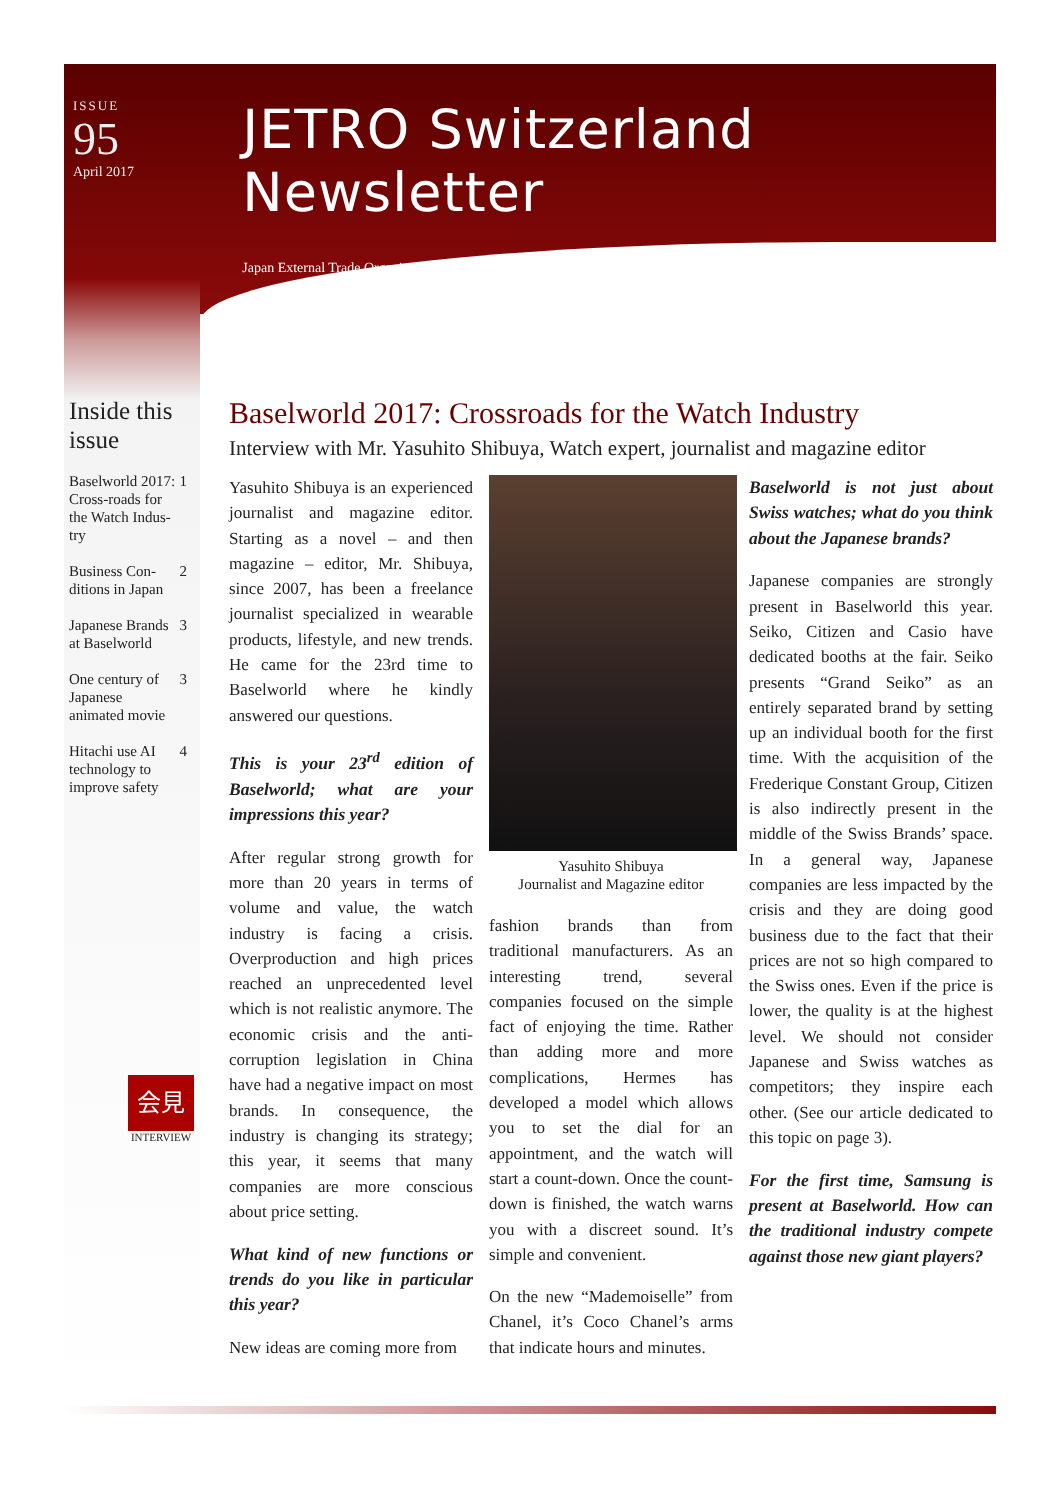ISSUE
95
April 2017
JETRO Switzerland Newsletter
Japan External Trade Organization
Inside this issue
Baselworld 2017: Cross-roads for the Watch Indus-try 1
Business Con-ditions in Japan 2
Japanese Brands at Baselworld 3
One century of Japanese animated movie 3
Hitachi use AI technology to improve safety 4
Baselworld 2017: Crossroads for the Watch Industry
Interview with Mr. Yasuhito Shibuya, Watch expert, journalist and magazine editor
Yasuhito Shibuya is an experienced journalist and magazine editor. Starting as a novel – and then magazine – editor, Mr. Shibuya, since 2007, has been a freelance journalist specialized in wearable products, lifestyle, and new trends. He came for the 23rd time to Baselworld where he kindly answered our questions.
This is your 23<sup>rd</sup> edition of Baselworld; what are your impressions this year?
After regular strong growth for more than 20 years in terms of volume and value, the watch industry is facing a crisis. Overproduction and high prices reached an unprecedented level which is not realistic anymore. The economic crisis and the anti-corruption legislation in China have had a negative impact on most brands. In consequence, the industry is changing its strategy; this year, it seems that many companies are more conscious about price setting.
What kind of new functions or trends do you like in particular this year?
New ideas are coming more from
Yasuhito Shibuya
Journalist and Magazine editor
fashion brands than from traditional manufacturers. As an interesting trend, several companies focused on the simple fact of enjoying the time. Rather than adding more and more complications, Hermes has developed a model which allows you to set the dial for an appointment, and the watch will start a count-down. Once the count-down is finished, the watch warns you with a discreet sound. It’s simple and convenient.
On the new “Mademoiselle” from Chanel, it’s Coco Chanel’s arms that indicate hours and minutes.
Baselworld is not just about Swiss watches; what do you think about the Japanese brands?
Japanese companies are strongly present in Baselworld this year. Seiko, Citizen and Casio have dedicated booths at the fair. Seiko presents “Grand Seiko” as an entirely separated brand by setting up an individual booth for the first time. With the acquisition of the Frederique Constant Group, Citizen is also indirectly present in the middle of the Swiss Brands’ space. In a general way, Japanese companies are less impacted by the crisis and they are doing good business due to the fact that their prices are not so high compared to the Swiss ones. Even if the price is lower, the quality is at the highest level. We should not consider Japanese and Swiss watches as competitors; they inspire each other. (See our article dedicated to this topic on page 3).
For the first time, Samsung is present at Baselworld. How can the traditional industry compete against those new giant players?
会見
INTERVIEW